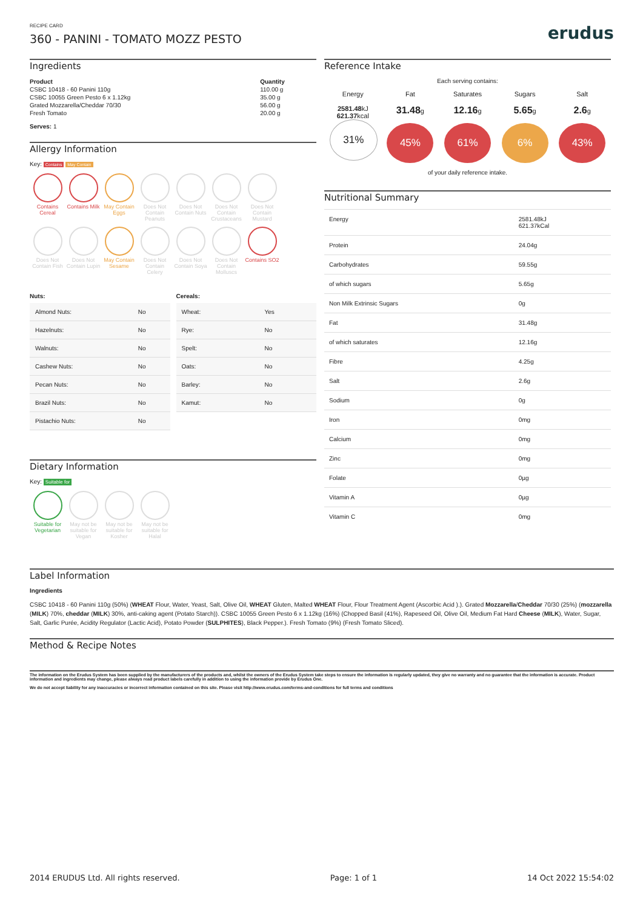RECIPE CARD
360 - PANINI - TOMATO MOZZ PESTO
erudus
Ingredients
| Product | Quantity |
| --- | --- |
| CSBC 10418 - 60 Panini 110g | 110.00 g |
| CSBC 10055 Green Pesto 6 x 1.12kg | 35.00 g |
| Grated Mozzarella/Cheddar 70/30 | 56.00 g |
| Fresh Tomato | 20.00 g |
Serves: 1
Allergy Information
Key: Contains May Contain
Contains Cereal
Contains Milk
May Contain Eggs
Does Not Contain Peanuts
Does Not Contain Nuts
Does Not Contain Crustaceans
Does Not Contain Mustard
Does Not Contain Fish
Does Not Contain Lupin
May Contain Sesame
Does Not Contain Celery
Does Not Contain Soya
Does Not Contain Molluscs
Contains SO2
| Nuts: | |
| --- | --- |
| Almond Nuts: | No |
| Hazelnuts: | No |
| Walnuts: | No |
| Cashew Nuts: | No |
| Pecan Nuts: | No |
| Brazil Nuts: | No |
| Pistachio Nuts: | No |
| Cereals: | |
| --- | --- |
| Wheat: | Yes |
| Rye: | No |
| Spelt: | No |
| Oats: | No |
| Barley: | No |
| Kamut: | No |
Dietary Information
Key: Suitable for
Suitable for Vegetarian
May not be suitable for Vegan
May not be suitable for Kosher
May not be suitable for Halal
Reference Intake
Each serving contains:
Energy
2581.48kJ
621.37kcal
31%
Fat
31.48g
45%
Saturates
12.16g
61%
Sugars
5.65g
6%
Salt
2.6g
43%
of your daily reference intake.
Nutritional Summary
| Energy | 2581.48kJ 621.37kCal |
| Protein | 24.04g |
| Carbohydrates | 59.55g |
| of which sugars | 5.65g |
| Non Milk Extrinsic Sugars | 0g |
| Fat | 31.48g |
| of which saturates | 12.16g |
| Fibre | 4.25g |
| Salt | 2.6g |
| Sodium | 0g |
| Iron | 0mg |
| Calcium | 0mg |
| Zinc | 0mg |
| Folate | 0µg |
| Vitamin A | 0µg |
| Vitamin C | 0mg |
Label Information
Ingredients
CSBC 10418 - 60 Panini 110g (50%) (WHEAT Flour, Water, Yeast, Salt, Olive Oil, WHEAT Gluten, Malted WHEAT Flour, Flour Treatment Agent (Ascorbic Acid ).). Grated Mozzarella/Cheddar 70/30 (25%) (mozzarella (MILK) 70%, cheddar (MILK) 30%, anti-caking agent (Potato Starch)). CSBC 10055 Green Pesto 6 x 1.12kg (16%) (Chopped Basil (41%), Rapeseed Oil, Olive Oil, Medium Fat Hard Cheese (MILK), Water, Sugar, Salt, Garlic Purée, Acidity Regulator (Lactic Acid), Potato Powder (SULPHITES), Black Pepper.). Fresh Tomato (9%) (Fresh Tomato Sliced).
Method & Recipe Notes
The information on the Erudus System has been supplied by the manufacturers of the products and, whilst the owners of the Erudus System take steps to ensure the information is regularly updated, they give no warranty and no guarantee that the information is accurate. Product information and ingredients may change, please always read product labels carefully in addition to using the information provide by Erudus One.
We do not accept liability for any inaccuracies or incorrect information contained on this site. Please visit http://www.erudus.com/terms-and-conditions for full terms and conditions
2014 ERUDUS Ltd. All rights reserved. Page: 1 of 1 14 Oct 2022 15:54:02